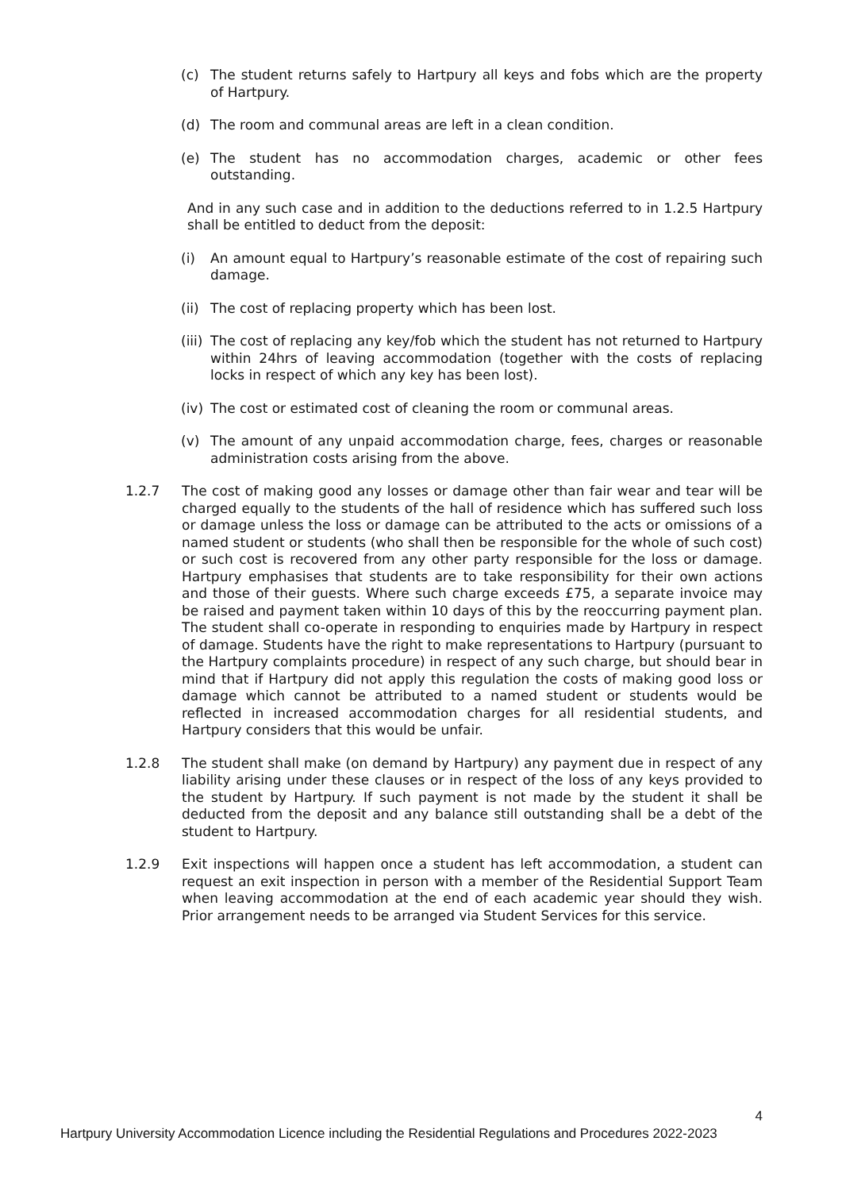(c) The student returns safely to Hartpury all keys and fobs which are the property of Hartpury.
(d) The room and communal areas are left in a clean condition.
(e) The student has no accommodation charges, academic or other fees outstanding.
And in any such case and in addition to the deductions referred to in 1.2.5 Hartpury shall be entitled to deduct from the deposit:
(i) An amount equal to Hartpury’s reasonable estimate of the cost of repairing such damage.
(ii) The cost of replacing property which has been lost.
(iii) The cost of replacing any key/fob which the student has not returned to Hartpury within 24hrs of leaving accommodation (together with the costs of replacing locks in respect of which any key has been lost).
(iv) The cost or estimated cost of cleaning the room or communal areas.
(v) The amount of any unpaid accommodation charge, fees, charges or reasonable administration costs arising from the above.
1.2.7 The cost of making good any losses or damage other than fair wear and tear will be charged equally to the students of the hall of residence which has suffered such loss or damage unless the loss or damage can be attributed to the acts or omissions of a named student or students (who shall then be responsible for the whole of such cost) or such cost is recovered from any other party responsible for the loss or damage. Hartpury emphasises that students are to take responsibility for their own actions and those of their guests. Where such charge exceeds £75, a separate invoice may be raised and payment taken within 10 days of this by the reoccurring payment plan. The student shall co-operate in responding to enquiries made by Hartpury in respect of damage. Students have the right to make representations to Hartpury (pursuant to the Hartpury complaints procedure) in respect of any such charge, but should bear in mind that if Hartpury did not apply this regulation the costs of making good loss or damage which cannot be attributed to a named student or students would be reflected in increased accommodation charges for all residential students, and Hartpury considers that this would be unfair.
1.2.8 The student shall make (on demand by Hartpury) any payment due in respect of any liability arising under these clauses or in respect of the loss of any keys provided to the student by Hartpury. If such payment is not made by the student it shall be deducted from the deposit and any balance still outstanding shall be a debt of the student to Hartpury.
1.2.9 Exit inspections will happen once a student has left accommodation, a student can request an exit inspection in person with a member of the Residential Support Team when leaving accommodation at the end of each academic year should they wish. Prior arrangement needs to be arranged via Student Services for this service.
4
Hartpury University Accommodation Licence including the Residential Regulations and Procedures 2022-2023